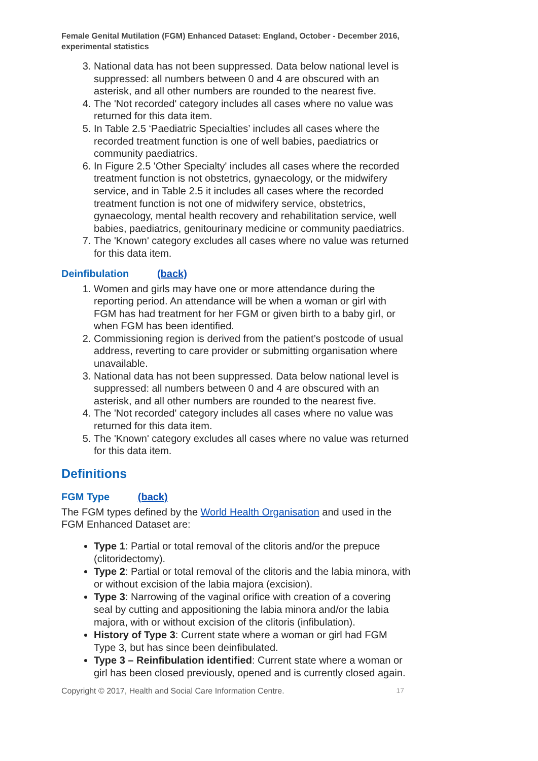Female Genital Mutilation (FGM) Enhanced Dataset: England, October - December 2016, experimental statistics
3. National data has not been suppressed. Data below national level is suppressed: all numbers between 0 and 4 are obscured with an asterisk, and all other numbers are rounded to the nearest five.
4. The 'Not recorded' category includes all cases where no value was returned for this data item.
5. In Table 2.5 ‘Paediatric Specialties’ includes all cases where the recorded treatment function is one of well babies, paediatrics or community paediatrics.
6. In Figure 2.5 'Other Specialty' includes all cases where the recorded treatment function is not obstetrics, gynaecology, or the midwifery service, and in Table 2.5 it includes all cases where the recorded treatment function is not one of midwifery service, obstetrics, gynaecology, mental health recovery and rehabilitation service, well babies, paediatrics, genitourinary medicine or community paediatrics.
7. The 'Known' category excludes all cases where no value was returned for this data item.
Deinfibulation (back)
1. Women and girls may have one or more attendance during the reporting period. An attendance will be when a woman or girl with FGM has had treatment for her FGM or given birth to a baby girl, or when FGM has been identified.
2. Commissioning region is derived from the patient’s postcode of usual address, reverting to care provider or submitting organisation where unavailable.
3. National data has not been suppressed. Data below national level is suppressed: all numbers between 0 and 4 are obscured with an asterisk, and all other numbers are rounded to the nearest five.
4. The 'Not recorded' category includes all cases where no value was returned for this data item.
5. The 'Known' category excludes all cases where no value was returned for this data item.
Definitions
FGM Type (back)
The FGM types defined by the World Health Organisation and used in the FGM Enhanced Dataset are:
Type 1: Partial or total removal of the clitoris and/or the prepuce (clitoridectomy).
Type 2: Partial or total removal of the clitoris and the labia minora, with or without excision of the labia majora (excision).
Type 3: Narrowing of the vaginal orifice with creation of a covering seal by cutting and appositioning the labia minora and/or the labia majora, with or without excision of the clitoris (infibulation).
History of Type 3: Current state where a woman or girl had FGM Type 3, but has since been deinfibulated.
Type 3 – Reinfibulation identified: Current state where a woman or girl has been closed previously, opened and is currently closed again.
Copyright © 2017, Health and Social Care Information Centre. 17